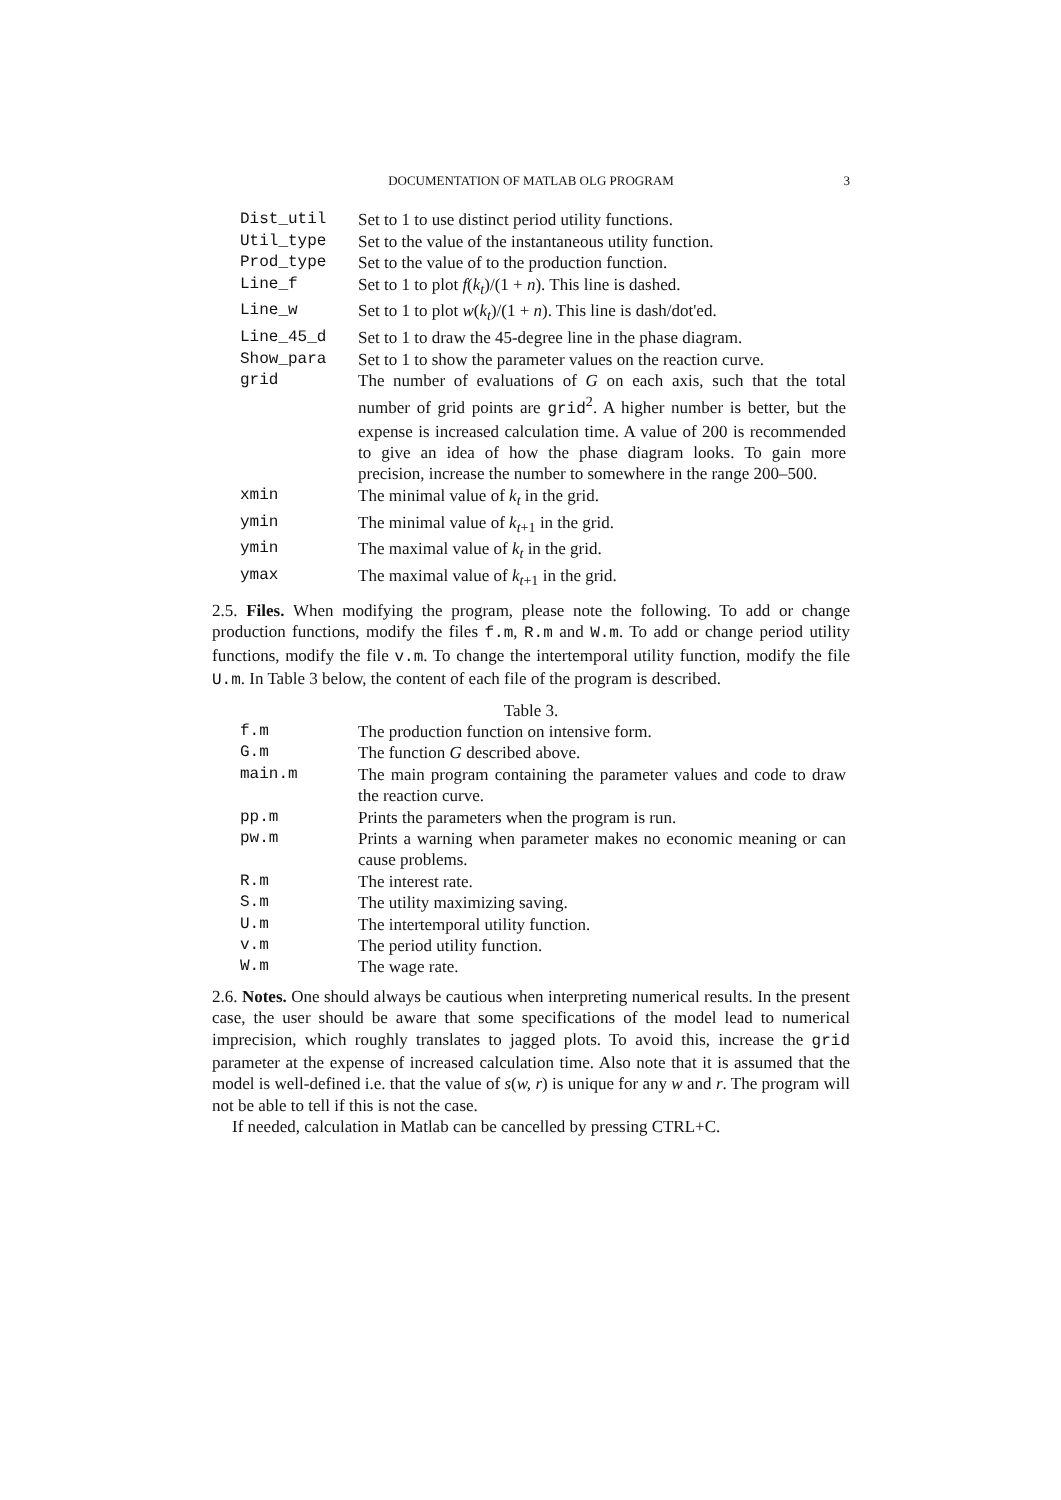DOCUMENTATION OF MATLAB OLG PROGRAM 3
| Dist_util | Set to 1 to use distinct period utility functions. |
| Util_type | Set to the value of the instantaneous utility function. |
| Prod_type | Set to the value of to the production function. |
| Line_f | Set to 1 to plot f ( k<sub>t</sub> )/(1 + n ). This line is dashed. |
| Line_w | Set to 1 to plot w ( k<sub>t</sub> )/(1 + n ). This line is dash/dot'ed. |
| Line_45_d | Set to 1 to draw the 45-degree line in the phase diagram. |
| Show_para | Set to 1 to show the parameter values on the reaction curve. |
| grid | The number of evaluations of G on each axis, such that the total number of grid points are grid<sup>2</sup>. A higher number is better, but the expense is increased calculation time. A value of 200 is recommended to give an idea of how the phase diagram looks. To gain more precision, increase the number to somewhere in the range 200–500. |
| xmin | The minimal value of k<sub>t</sub> in the grid. |
| ymin | The minimal value of k<sub>t+1</sub> in the grid. |
| ymin | The maximal value of k<sub>t</sub> in the grid. |
| ymax | The maximal value of k<sub>t+1</sub> in the grid. |
2.5. Files. When modifying the program, please note the following. To add or change production functions, modify the files f.m, R.m and W.m. To add or change period utility functions, modify the file v.m. To change the intertemporal utility function, modify the file U.m. In Table 3 below, the content of each file of the program is described.
Table 3.
| f.m | The production function on intensive form. |
| G.m | The function G described above. |
| main.m | The main program containing the parameter values and code to draw the reaction curve. |
| pp.m | Prints the parameters when the program is run. |
| pw.m | Prints a warning when parameter makes no economic meaning or can cause problems. |
| R.m | The interest rate. |
| S.m | The utility maximizing saving. |
| U.m | The intertemporal utility function. |
| v.m | The period utility function. |
| W.m | The wage rate. |
2.6. Notes. One should always be cautious when interpreting numerical results. In the present case, the user should be aware that some specifications of the model lead to numerical imprecision, which roughly translates to jagged plots. To avoid this, increase the grid parameter at the expense of increased calculation time. Also note that it is assumed that the model is well-defined i.e. that the value of s(w, r) is unique for any w and r. The program will not be able to tell if this is not the case.
If needed, calculation in Matlab can be cancelled by pressing CTRL+C.